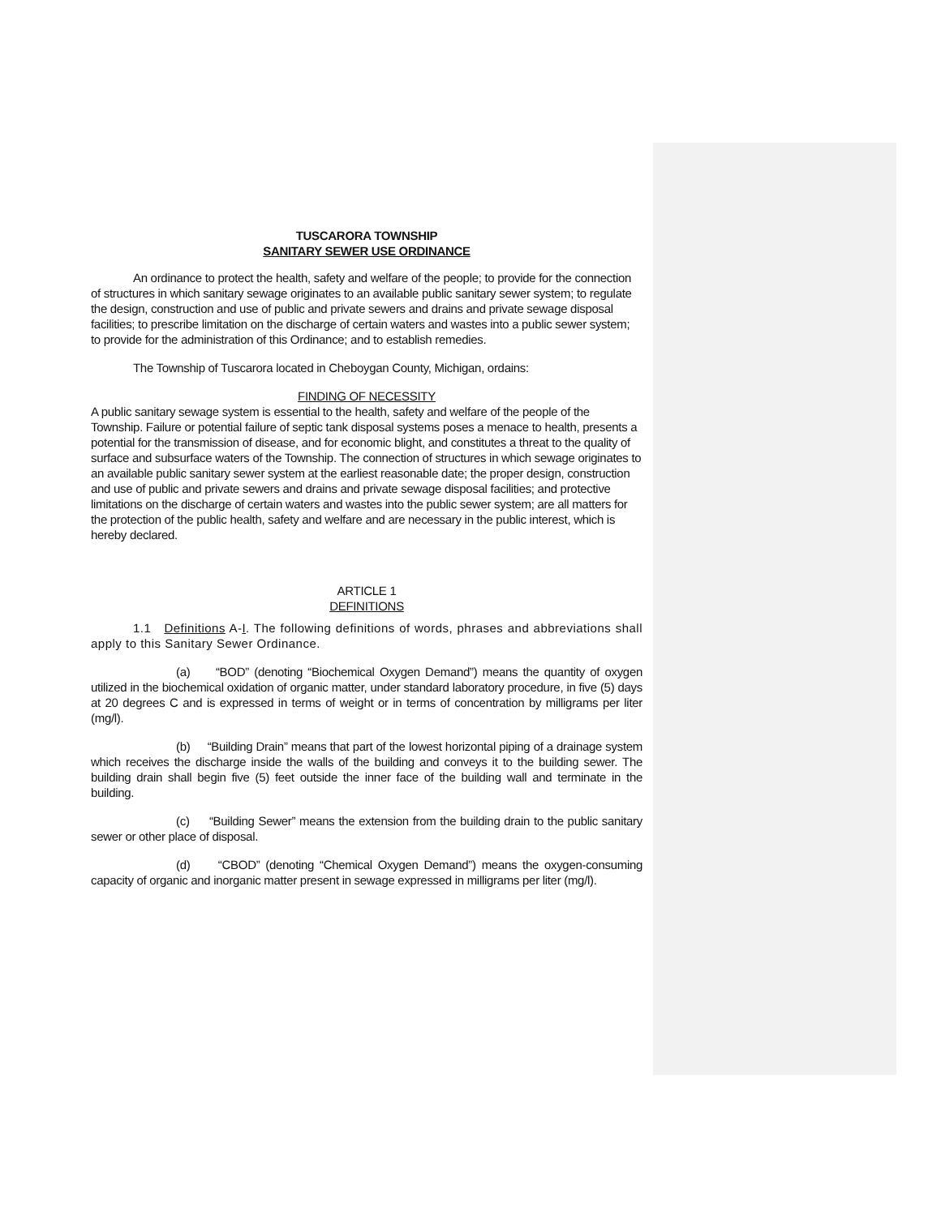TUSCARORA TOWNSHIP
SANITARY SEWER USE ORDINANCE
An ordinance to protect the health, safety and welfare of the people; to provide for the connection of structures in which sanitary sewage originates to an available public sanitary sewer system; to regulate the design, construction and use of public and private sewers and drains and private sewage disposal facilities; to prescribe limitation on the discharge of certain waters and wastes into a public sewer system; to provide for the administration of this Ordinance; and to establish remedies.
The Township of Tuscarora located in Cheboygan County, Michigan, ordains:
FINDING OF NECESSITY
A public sanitary sewage system is essential to the health, safety and welfare of the people of the Township. Failure or potential failure of septic tank disposal systems poses a menace to health, presents a potential for the transmission of disease, and for economic blight, and constitutes a threat to the quality of surface and subsurface waters of the Township. The connection of structures in which sewage originates to an available public sanitary sewer system at the earliest reasonable date; the proper design, construction and use of public and private sewers and drains and private sewage disposal facilities; and protective limitations on the discharge of certain waters and wastes into the public sewer system; are all matters for the protection of the public health, safety and welfare and are necessary in the public interest, which is hereby declared.
ARTICLE 1
DEFINITIONS
1.1 Definitions A-I. The following definitions of words, phrases and abbreviations shall apply to this Sanitary Sewer Ordinance.
(a) “BOD” (denoting “Biochemical Oxygen Demand”) means the quantity of oxygen utilized in the biochemical oxidation of organic matter, under standard laboratory procedure, in five (5) days at 20 degrees C and is expressed in terms of weight or in terms of concentration by milligrams per liter (mg/l).
(b) “Building Drain” means that part of the lowest horizontal piping of a drainage system which receives the discharge inside the walls of the building and conveys it to the building sewer. The building drain shall begin five (5) feet outside the inner face of the building wall and terminate in the building.
(c) “Building Sewer” means the extension from the building drain to the public sanitary sewer or other place of disposal.
(d) “CBOD” (denoting “Chemical Oxygen Demand”) means the oxygen-consuming capacity of organic and inorganic matter present in sewage expressed in milligrams per liter (mg/l).